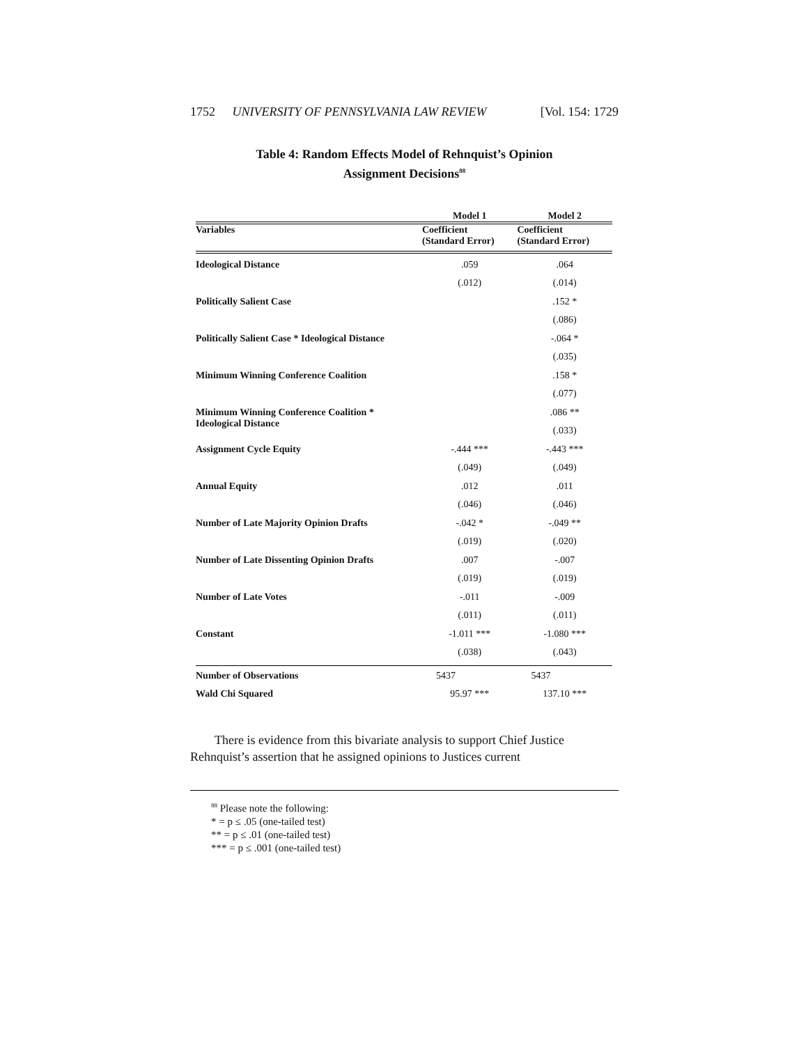1752 UNIVERSITY OF PENNSYLVANIA LAW REVIEW [Vol. 154: 1729
Table 4: Random Effects Model of Rehnquist’s Opinion
Assignment Decisions<sup>88</sup>
| | Model 1 | Model 2 |
| --- | --- | --- |
| Variables | Coefficient (Standard Error) | Coefficient (Standard Error) |
| Ideological Distance | .059 | .064 |
| | (.012) | (.014) |
| Politically Salient Case | | .152 * |
| | | (.086) |
| Politically Salient Case * Ideological Distance | | -.064 * |
| | | (.035) |
| Minimum Winning Conference Coalition | | .158 * |
| | | (.077) |
| Minimum Winning Conference Coalition * Ideological Distance | | .086 ** |
| | | (.033) |
| Assignment Cycle Equity | -.444 *** | -.443 *** |
| | (.049) | (.049) |
| Annual Equity | .012 | .011 |
| | (.046) | (.046) |
| Number of Late Majority Opinion Drafts | -.042 * | -.049 ** |
| | (.019) | (.020) |
| Number of Late Dissenting Opinion Drafts | .007 | -.007 |
| | (.019) | (.019) |
| Number of Late Votes | -.011 | -.009 |
| | (.011) | (.011) |
| Constant | -1.011 *** | -1.080 *** |
| | (.038) | (.043) |
| Number of Observations | 5437 | 5437 |
| Wald Chi Squared | 95.97 *** | 137.10 *** |
There is evidence from this bivariate analysis to support Chief Justice Rehnquist’s assertion that he assigned opinions to Justices current
<sup>88</sup> Please note the following:
* = p ≤ .05 (one-tailed test)
** = p ≤ .01 (one-tailed test)
*** = p ≤ .001 (one-tailed test)